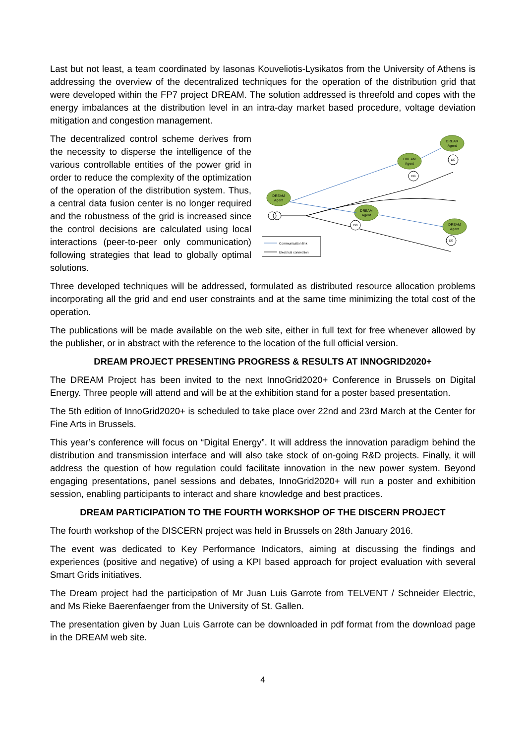Last but not least, a team coordinated by Iasonas Kouveliotis-Lysikatos from the University of Athens is addressing the overview of the decentralized techniques for the operation of the distribution grid that were developed within the FP7 project DREAM. The solution addressed is threefold and copes with the energy imbalances at the distribution level in an intra-day market based procedure, voltage deviation mitigation and congestion management.
DREAM
Agent
DREAM
Agent
DREAM
Agent
DREAM
Agent
DREAM
Agent
DG
DG
DG
DG
Communication link
Electrical connection
The decentralized control scheme derives from the necessity to disperse the intelligence of the various controllable entities of the power grid in order to reduce the complexity of the optimization of the operation of the distribution system. Thus, a central data fusion center is no longer required and the robustness of the grid is increased since the control decisions are calculated using local interactions (peer-to-peer only communication) following strategies that lead to globally optimal solutions.
Three developed techniques will be addressed, formulated as distributed resource allocation problems incorporating all the grid and end user constraints and at the same time minimizing the total cost of the operation.
The publications will be made available on the web site, either in full text for free whenever allowed by the publisher, or in abstract with the reference to the location of the full official version.
DREAM PROJECT PRESENTING PROGRESS & RESULTS AT INNOGRID2020+
The DREAM Project has been invited to the next InnoGrid2020+ Conference in Brussels on Digital Energy. Three people will attend and will be at the exhibition stand for a poster based presentation.
The 5th edition of InnoGrid2020+ is scheduled to take place over 22nd and 23rd March at the Center for Fine Arts in Brussels.
This year’s conference will focus on “Digital Energy”. It will address the innovation paradigm behind the distribution and transmission interface and will also take stock of on-going R&D projects. Finally, it will address the question of how regulation could facilitate innovation in the new power system. Beyond engaging presentations, panel sessions and debates, InnoGrid2020+ will run a poster and exhibition session, enabling participants to interact and share knowledge and best practices.
DREAM PARTICIPATION TO THE FOURTH WORKSHOP OF THE DISCERN PROJECT
The fourth workshop of the DISCERN project was held in Brussels on 28th January 2016.
The event was dedicated to Key Performance Indicators, aiming at discussing the findings and experiences (positive and negative) of using a KPI based approach for project evaluation with several Smart Grids initiatives.
The Dream project had the participation of Mr Juan Luis Garrote from TELVENT / Schneider Electric, and Ms Rieke Baerenfaenger from the University of St. Gallen.
The presentation given by Juan Luis Garrote can be downloaded in pdf format from the download page in the DREAM web site.
4